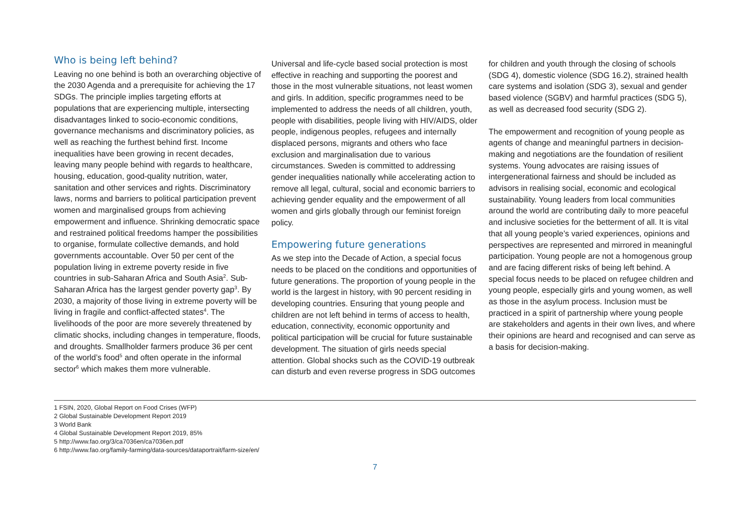Who is being left behind?
Leaving no one behind is both an overarching objective of the 2030 Agenda and a prerequisite for achieving the 17 SDGs. The principle implies targeting efforts at populations that are experiencing multiple, intersecting disadvantages linked to socio-economic conditions, governance mechanisms and discriminatory policies, as well as reaching the furthest behind first. Income inequalities have been growing in recent decades, leaving many people behind with regards to healthcare, housing, education, good-quality nutrition, water, sanitation and other services and rights. Discriminatory laws, norms and barriers to political participation prevent women and marginalised groups from achieving empowerment and influence. Shrinking democratic space and restrained political freedoms hamper the possibilities to organise, formulate collective demands, and hold governments accountable. Over 50 per cent of the population living in extreme poverty reside in five countries in sub-Saharan Africa and South Asia<sup>2</sup>. Sub-Saharan Africa has the largest gender poverty gap<sup>3</sup>. By 2030, a majority of those living in extreme poverty will be living in fragile and conflict-affected states<sup>4</sup>. The livelihoods of the poor are more severely threatened by climatic shocks, including changes in temperature, floods, and droughts. Smallholder farmers produce 36 per cent of the world’s food<sup>5</sup> and often operate in the informal sector<sup>6</sup> which makes them more vulnerable.
Universal and life-cycle based social protection is most effective in reaching and supporting the poorest and those in the most vulnerable situations, not least women and girls. In addition, specific programmes need to be implemented to address the needs of all children, youth, people with disabilities, people living with HIV/AIDS, older people, indigenous peoples, refugees and internally displaced persons, migrants and others who face exclusion and marginalisation due to various circumstances. Sweden is committed to addressing gender inequalities nationally while accelerating action to remove all legal, cultural, social and economic barriers to achieving gender equality and the empowerment of all women and girls globally through our feminist foreign policy.
Empowering future generations
As we step into the Decade of Action, a special focus needs to be placed on the conditions and opportunities of future generations. The proportion of young people in the world is the largest in history, with 90 percent residing in developing countries. Ensuring that young people and children are not left behind in terms of access to health, education, connectivity, economic opportunity and political participation will be crucial for future sustainable development. The situation of girls needs special attention. Global shocks such as the COVID-19 outbreak can disturb and even reverse progress in SDG outcomes
for children and youth through the closing of schools (SDG 4), domestic violence (SDG 16.2), strained health care systems and isolation (SDG 3), sexual and gender based violence (SGBV) and harmful practices (SDG 5), as well as decreased food security (SDG 2).
The empowerment and recognition of young people as agents of change and meaningful partners in decision-making and negotiations are the foundation of resilient systems. Young advocates are raising issues of intergenerational fairness and should be included as advisors in realising social, economic and ecological sustainability. Young leaders from local communities around the world are contributing daily to more peaceful and inclusive societies for the betterment of all. It is vital that all young people’s varied experiences, opinions and perspectives are represented and mirrored in meaningful participation. Young people are not a homogenous group and are facing different risks of being left behind. A special focus needs to be placed on refugee children and young people, especially girls and young women, as well as those in the asylum process. Inclusion must be practiced in a spirit of partnership where young people are stakeholders and agents in their own lives, and where their opinions are heard and recognised and can serve as a basis for decision-making.
1 FSIN, 2020, Global Report on Food Crises (WFP)
2 Global Sustainable Development Report 2019
3 World Bank
4 Global Sustainable Development Report 2019, 85%
5 http://www.fao.org/3/ca7036en/ca7036en.pdf
6 http://www.fao.org/family-farming/data-sources/dataportrait/farm-size/en/
7